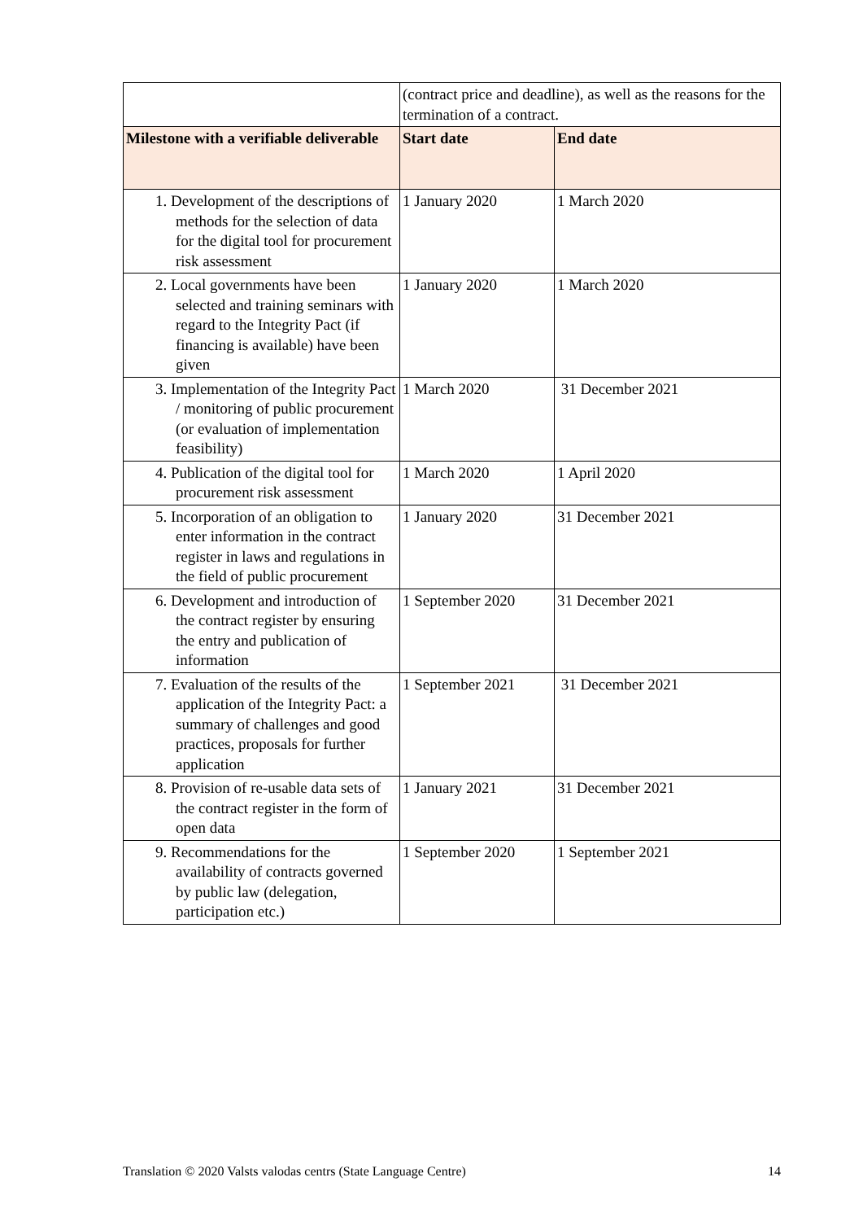| | (contract price and deadline), as well as the reasons for the termination of a contract. | |
| Milestone with a verifiable deliverable | Start date | End date |
| 1. Development of the descriptions of methods for the selection of data for the digital tool for procurement risk assessment | 1 January 2020 | 1 March 2020 |
| 2. Local governments have been selected and training seminars with regard to the Integrity Pact (if financing is available) have been given | 1 January 2020 | 1 March 2020 |
| 3. Implementation of the Integrity Pact / monitoring of public procurement (or evaluation of implementation feasibility) | 1 March 2020 | 31 December 2021 |
| 4. Publication of the digital tool for procurement risk assessment | 1 March 2020 | 1 April 2020 |
| 5. Incorporation of an obligation to enter information in the contract register in laws and regulations in the field of public procurement | 1 January 2020 | 31 December 2021 |
| 6. Development and introduction of the contract register by ensuring the entry and publication of information | 1 September 2020 | 31 December 2021 |
| 7. Evaluation of the results of the application of the Integrity Pact: a summary of challenges and good practices, proposals for further application | 1 September 2021 | 31 December 2021 |
| 8. Provision of re-usable data sets of the contract register in the form of open data | 1 January 2021 | 31 December 2021 |
| 9. Recommendations for the availability of contracts governed by public law (delegation, participation etc.) | 1 September 2020 | 1 September 2021 |
Translation © 2020 Valsts valodas centrs (State Language Centre) 14